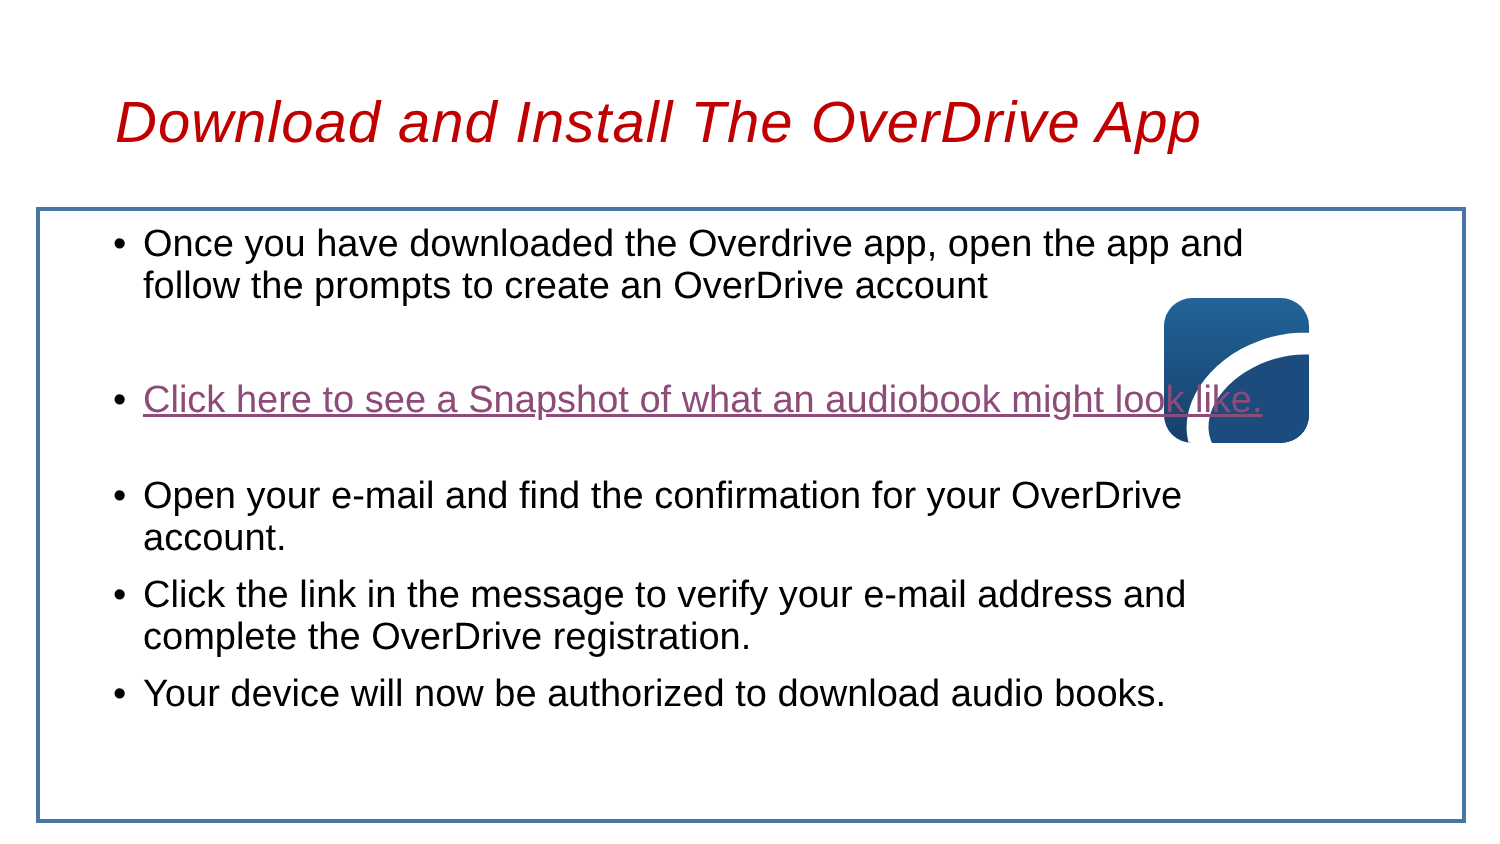Download and Install The OverDrive App
• Once you have downloaded the Overdrive app, open the app and follow the prompts to create an OverDrive account
• Click here to see a Snapshot of what an audiobook might look like.
• Open your e-mail and find the confirmation for your OverDrive account.
• Click the link in the message to verify your e-mail address and complete the OverDrive registration.
• Your device will now be authorized to download audio books.